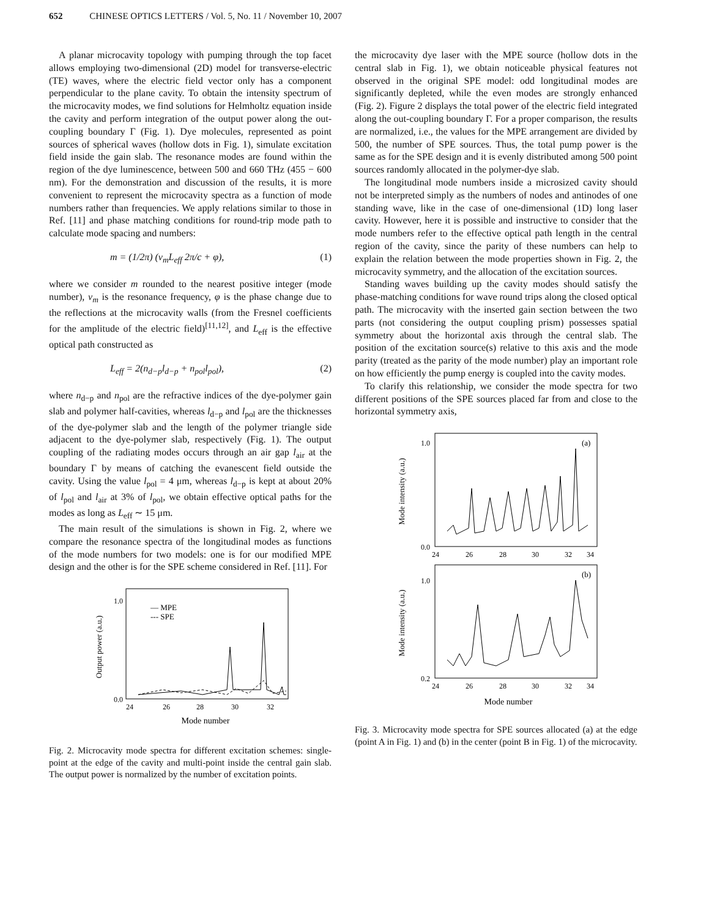652 CHINESE OPTICS LETTERS / Vol. 5, No. 11 / November 10, 2007
A planar microcavity topology with pumping through the top facet allows employing two-dimensional (2D) model for transverse-electric (TE) waves, where the electric field vector only has a component perpendicular to the plane cavity. To obtain the intensity spectrum of the microcavity modes, we find solutions for Helmholtz equation inside the cavity and perform integration of the output power along the out-coupling boundary Γ (Fig. 1). Dye molecules, represented as point sources of spherical waves (hollow dots in Fig. 1), simulate excitation field inside the gain slab. The resonance modes are found within the region of the dye luminescence, between 500 and 660 THz (455 − 600 nm). For the demonstration and discussion of the results, it is more convenient to represent the microcavity spectra as a function of mode numbers rather than frequencies. We apply relations similar to those in Ref. [11] and phase matching conditions for round-trip mode path to calculate mode spacing and numbers:
m = (1/2π) (ν<sub>m</sub>L<sub>eff</sub> 2π/c + φ), (1)
where we consider m rounded to the nearest positive integer (mode number), ν<sub>m</sub> is the resonance frequency, φ is the phase change due to the reflections at the microcavity walls (from the Fresnel coefficients for the amplitude of the electric field)<sup>[11,12]</sup>, and L<sub>eff</sub> is the effective optical path constructed as
L<sub>eff</sub> = 2(n<sub>d−p</sub>l<sub>d−p</sub> + n<sub>pol</sub>l<sub>pol</sub>), (2)
where n<sub>d−p</sub> and n<sub>pol</sub> are the refractive indices of the dye-polymer gain slab and polymer half-cavities, whereas l<sub>d−p</sub> and l<sub>pol</sub> are the thicknesses of the dye-polymer slab and the length of the polymer triangle side adjacent to the dye-polymer slab, respectively (Fig. 1). The output coupling of the radiating modes occurs through an air gap l<sub>air</sub> at the boundary Γ by means of catching the evanescent field outside the cavity. Using the value l<sub>pol</sub> = 4 μm, whereas l<sub>d−p</sub> is kept at about 20% of l<sub>pol</sub> and l<sub>air</sub> at 3% of l<sub>pol</sub>, we obtain effective optical paths for the modes as long as L<sub>eff</sub> ∼ 15 μm.
The main result of the simulations is shown in Fig. 2, where we compare the resonance spectra of the longitudinal modes as functions of the mode numbers for two models: one is for our modified MPE design and the other is for the SPE scheme considered in Ref. [11]. For
— MPE
--- SPE
0.0
1.0
24
26
28
30
32
Mode number
Output power (a.u.)
Fig. 2. Microcavity mode spectra for different excitation schemes: single-point at the edge of the cavity and multi-point inside the central gain slab. The output power is normalized by the number of excitation points.
the microcavity dye laser with the MPE source (hollow dots in the central slab in Fig. 1), we obtain noticeable physical features not observed in the original SPE model: odd longitudinal modes are significantly depleted, while the even modes are strongly enhanced (Fig. 2). Figure 2 displays the total power of the electric field integrated along the out-coupling boundary Γ. For a proper comparison, the results are normalized, i.e., the values for the MPE arrangement are divided by 500, the number of SPE sources. Thus, the total pump power is the same as for the SPE design and it is evenly distributed among 500 point sources randomly allocated in the polymer-dye slab.
The longitudinal mode numbers inside a microsized cavity should not be interpreted simply as the numbers of nodes and antinodes of one standing wave, like in the case of one-dimensional (1D) long laser cavity. However, here it is possible and instructive to consider that the mode numbers refer to the effective optical path length in the central region of the cavity, since the parity of these numbers can help to explain the relation between the mode properties shown in Fig. 2, the microcavity symmetry, and the allocation of the excitation sources.
Standing waves building up the cavity modes should satisfy the phase-matching conditions for wave round trips along the closed optical path. The microcavity with the inserted gain section between the two parts (not considering the output coupling prism) possesses spatial symmetry about the horizontal axis through the central slab. The position of the excitation source(s) relative to this axis and the mode parity (treated as the parity of the mode number) play an important role on how efficiently the pump energy is coupled into the cavity modes.
To clarify this relationship, we consider the mode spectra for two different positions of the SPE sources placed far from and close to the horizontal symmetry axis,
(a)
0.0
1.0
24
26
28
30
32
34
Mode intensity (a.u.)
(b)
0.2
1.0
24
26
28
30
32
34
Mode number
Mode intensity (a.u.)
Fig. 3. Microcavity mode spectra for SPE sources allocated (a) at the edge (point A in Fig. 1) and (b) in the center (point B in Fig. 1) of the microcavity.